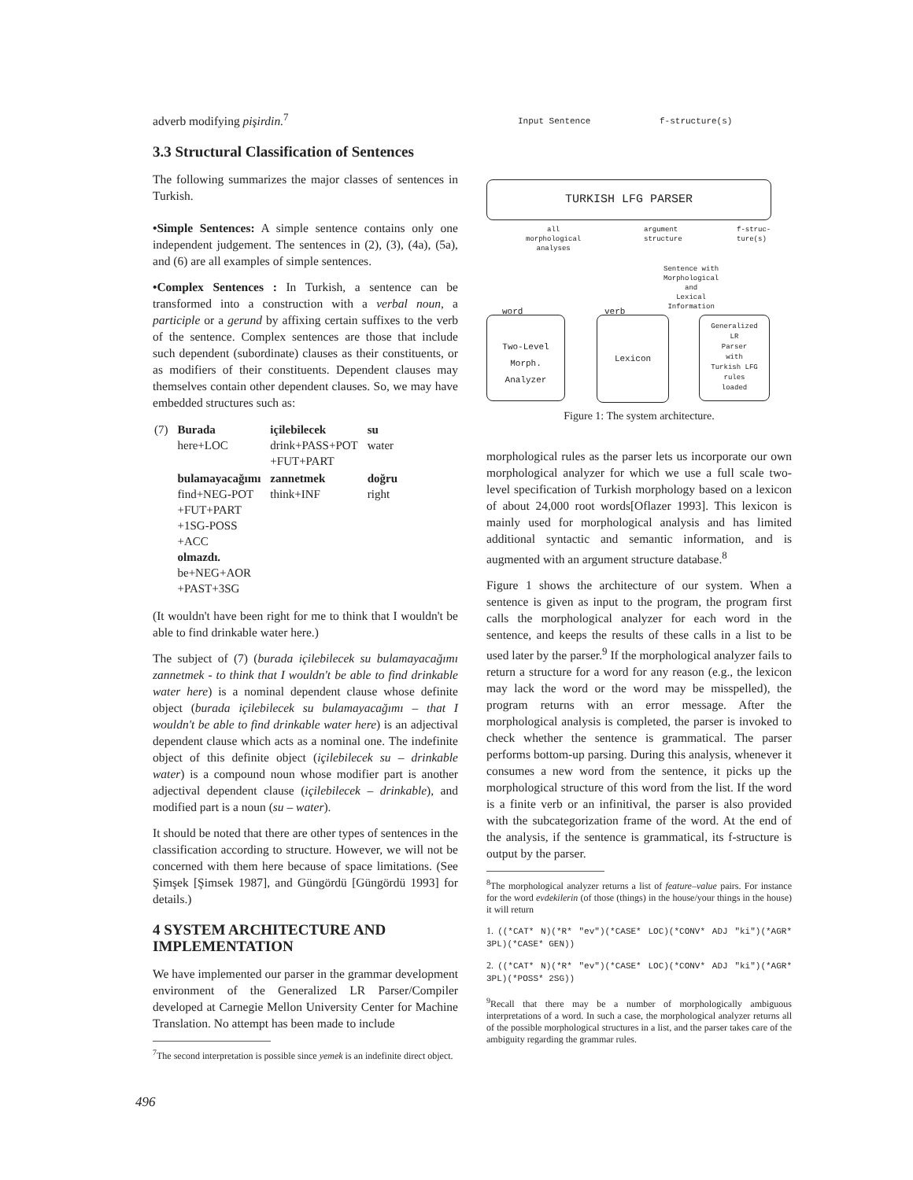adverb modifying pişirdin.<sup>7</sup>
3.3 Structural Classification of Sentences
The following summarizes the major classes of sentences in Turkish.
•Simple Sentences: A simple sentence contains only one independent judgement. The sentences in (2), (3), (4a), (5a), and (6) are all examples of simple sentences.
•Complex Sentences : In Turkish, a sentence can be transformed into a construction with a verbal noun, a participle or a gerund by affixing certain suffixes to the verb of the sentence. Complex sentences are those that include such dependent (subordinate) clauses as their constituents, or as modifiers of their constituents. Dependent clauses may themselves contain other dependent clauses. So, we may have embedded structures such as:
| (7) | Burada here+LOC | içilebilecek drink+PASS+POT +FUT+PART | su water |
| | bulamayacağımı find+NEG-POT +FUT+PART +1SG-POSS +ACC olmazdı. be+NEG+AOR +PAST+3SG | zannetmek think+INF | doğru right |
(It wouldn't have been right for me to think that I wouldn't be able to find drinkable water here.)
The subject of (7) (burada içilebilecek su bulamayacağımı zannetmek - to think that I wouldn't be able to find drinkable water here) is a nominal dependent clause whose definite object (burada içilebilecek su bulamayacağımı – that I wouldn't be able to find drinkable water here) is an adjectival dependent clause which acts as a nominal one. The indefinite object of this definite object (içilebilecek su – drinkable water) is a compound noun whose modifier part is another adjectival dependent clause (içilebilecek – drinkable), and modified part is a noun (su – water).
It should be noted that there are other types of sentences in the classification according to structure. However, we will not be concerned with them here because of space limitations. (See Şimşek [Şimsek 1987], and Güngördü [Güngördü 1993] for details.)
4 SYSTEM ARCHITECTURE AND IMPLEMENTATION
We have implemented our parser in the grammar development environment of the Generalized LR Parser/Compiler developed at Carnegie Mellon University Center for Machine Translation. No attempt has been made to include
<sup>7</sup> The second interpretation is possible since yemek is an indefinite direct object.
Input Sentence f-structure(s)
TURKISH LFG PARSER
all
morphological
analyses
argument
structure
f-struc-
ture(s)
Sentence with
Morphological
and
Lexical
Information
word verb
Two-Level
Morph.
Analyzer
Lexicon
Generalized
LR
Parser
with
Turkish LFG
rules
loaded
Figure 1: The system architecture.
morphological rules as the parser lets us incorporate our own morphological analyzer for which we use a full scale two-level specification of Turkish morphology based on a lexicon of about 24,000 root words[Oflazer 1993]. This lexicon is mainly used for morphological analysis and has limited additional syntactic and semantic information, and is augmented with an argument structure database.<sup>8</sup>
Figure 1 shows the architecture of our system. When a sentence is given as input to the program, the program first calls the morphological analyzer for each word in the sentence, and keeps the results of these calls in a list to be used later by the parser.<sup>9</sup> If the morphological analyzer fails to return a structure for a word for any reason (e.g., the lexicon may lack the word or the word may be misspelled), the program returns with an error message. After the morphological analysis is completed, the parser is invoked to check whether the sentence is grammatical. The parser performs bottom-up parsing. During this analysis, whenever it consumes a new word from the sentence, it picks up the morphological structure of this word from the list. If the word is a finite verb or an infinitival, the parser is also provided with the subcategorization frame of the word. At the end of the analysis, if the sentence is grammatical, its f-structure is output by the parser.
<sup>8</sup> The morphological analyzer returns a list of feature–value pairs. For instance for the word evdekilerin (of those (things) in the house/your things in the house) it will return
1. ((*CAT* N)(*R* "ev")(*CASE* LOC)(*CONV* ADJ "ki")(*AGR* 3PL)(*CASE* GEN))
2. ((*CAT* N)(*R* "ev")(*CASE* LOC)(*CONV* ADJ "ki")(*AGR* 3PL)(*POSS* 2SG))
<sup>9</sup> Recall that there may be a number of morphologically ambiguous interpretations of a word. In such a case, the morphological analyzer returns all of the possible morphological structures in a list, and the parser takes care of the ambiguity regarding the grammar rules.
496